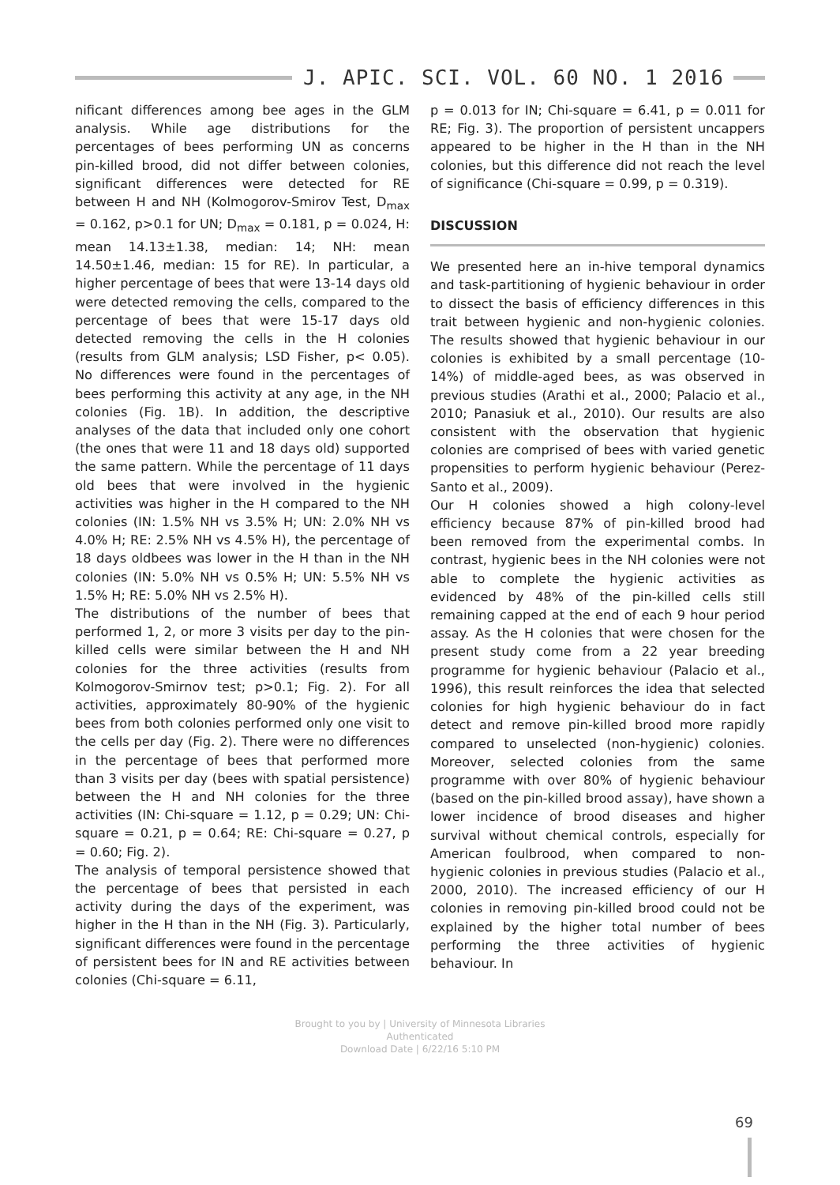J. APIC. SCI. VOL. 60 NO. 1 2016
nificant differences among bee ages in the GLM analysis. While age distributions for the percentages of bees performing UN as concerns pin-killed brood, did not differ between colonies, significant differences were detected for RE between H and NH (Kolmogorov-Smirov Test, D<sub>max</sub> = 0.162, p>0.1 for UN; D<sub>max</sub> = 0.181, p = 0.024, H: mean 14.13±1.38, median: 14; NH: mean 14.50±1.46, median: 15 for RE). In particular, a higher percentage of bees that were 13-14 days old were detected removing the cells, compared to the percentage of bees that were 15-17 days old detected removing the cells in the H colonies (results from GLM analysis; LSD Fisher, p< 0.05). No differences were found in the percentages of bees performing this activity at any age, in the NH colonies (Fig. 1B). In addition, the descriptive analyses of the data that included only one cohort (the ones that were 11 and 18 days old) supported the same pattern. While the percentage of 11 days old bees that were involved in the hygienic activities was higher in the H compared to the NH colonies (IN: 1.5% NH vs 3.5% H; UN: 2.0% NH vs 4.0% H; RE: 2.5% NH vs 4.5% H), the percentage of 18 days oldbees was lower in the H than in the NH colonies (IN: 5.0% NH vs 0.5% H; UN: 5.5% NH vs 1.5% H; RE: 5.0% NH vs 2.5% H).
The distributions of the number of bees that performed 1, 2, or more 3 visits per day to the pin-killed cells were similar between the H and NH colonies for the three activities (results from Kolmogorov-Smirnov test; p>0.1; Fig. 2). For all activities, approximately 80-90% of the hygienic bees from both colonies performed only one visit to the cells per day (Fig. 2). There were no differences in the percentage of bees that performed more than 3 visits per day (bees with spatial persistence) between the H and NH colonies for the three activities (IN: Chi-square = 1.12, p = 0.29; UN: Chi-square = 0.21, p = 0.64; RE: Chi-square = 0.27, p = 0.60; Fig. 2).
The analysis of temporal persistence showed that the percentage of bees that persisted in each activity during the days of the experiment, was higher in the H than in the NH (Fig. 3). Particularly, significant differences were found in the percentage of persistent bees for IN and RE activities between colonies (Chi-square = 6.11,
p = 0.013 for IN; Chi-square = 6.41, p = 0.011 for RE; Fig. 3). The proportion of persistent uncappers appeared to be higher in the H than in the NH colonies, but this difference did not reach the level of significance (Chi-square = 0.99, p = 0.319).
DISCUSSION
We presented here an in-hive temporal dynamics and task-partitioning of hygienic behaviour in order to dissect the basis of efficiency differences in this trait between hygienic and non-hygienic colonies. The results showed that hygienic behaviour in our colonies is exhibited by a small percentage (10-14%) of middle-aged bees, as was observed in previous studies (Arathi et al., 2000; Palacio et al., 2010; Panasiuk et al., 2010). Our results are also consistent with the observation that hygienic colonies are comprised of bees with varied genetic propensities to perform hygienic behaviour (Perez-Santo et al., 2009).
Our H colonies showed a high colony-level efficiency because 87% of pin-killed brood had been removed from the experimental combs. In contrast, hygienic bees in the NH colonies were not able to complete the hygienic activities as evidenced by 48% of the pin-killed cells still remaining capped at the end of each 9 hour period assay. As the H colonies that were chosen for the present study come from a 22 year breeding programme for hygienic behaviour (Palacio et al., 1996), this result reinforces the idea that selected colonies for high hygienic behaviour do in fact detect and remove pin-killed brood more rapidly compared to unselected (non-hygienic) colonies. Moreover, selected colonies from the same programme with over 80% of hygienic behaviour (based on the pin-killed brood assay), have shown a lower incidence of brood diseases and higher survival without chemical controls, especially for American foulbrood, when compared to non-hygienic colonies in previous studies (Palacio et al., 2000, 2010). The increased efficiency of our H colonies in removing pin-killed brood could not be explained by the higher total number of bees performing the three activities of hygienic behaviour. In
Brought to you by | University of Minnesota Libraries
Authenticated
Download Date | 6/22/16 5:10 PM
69